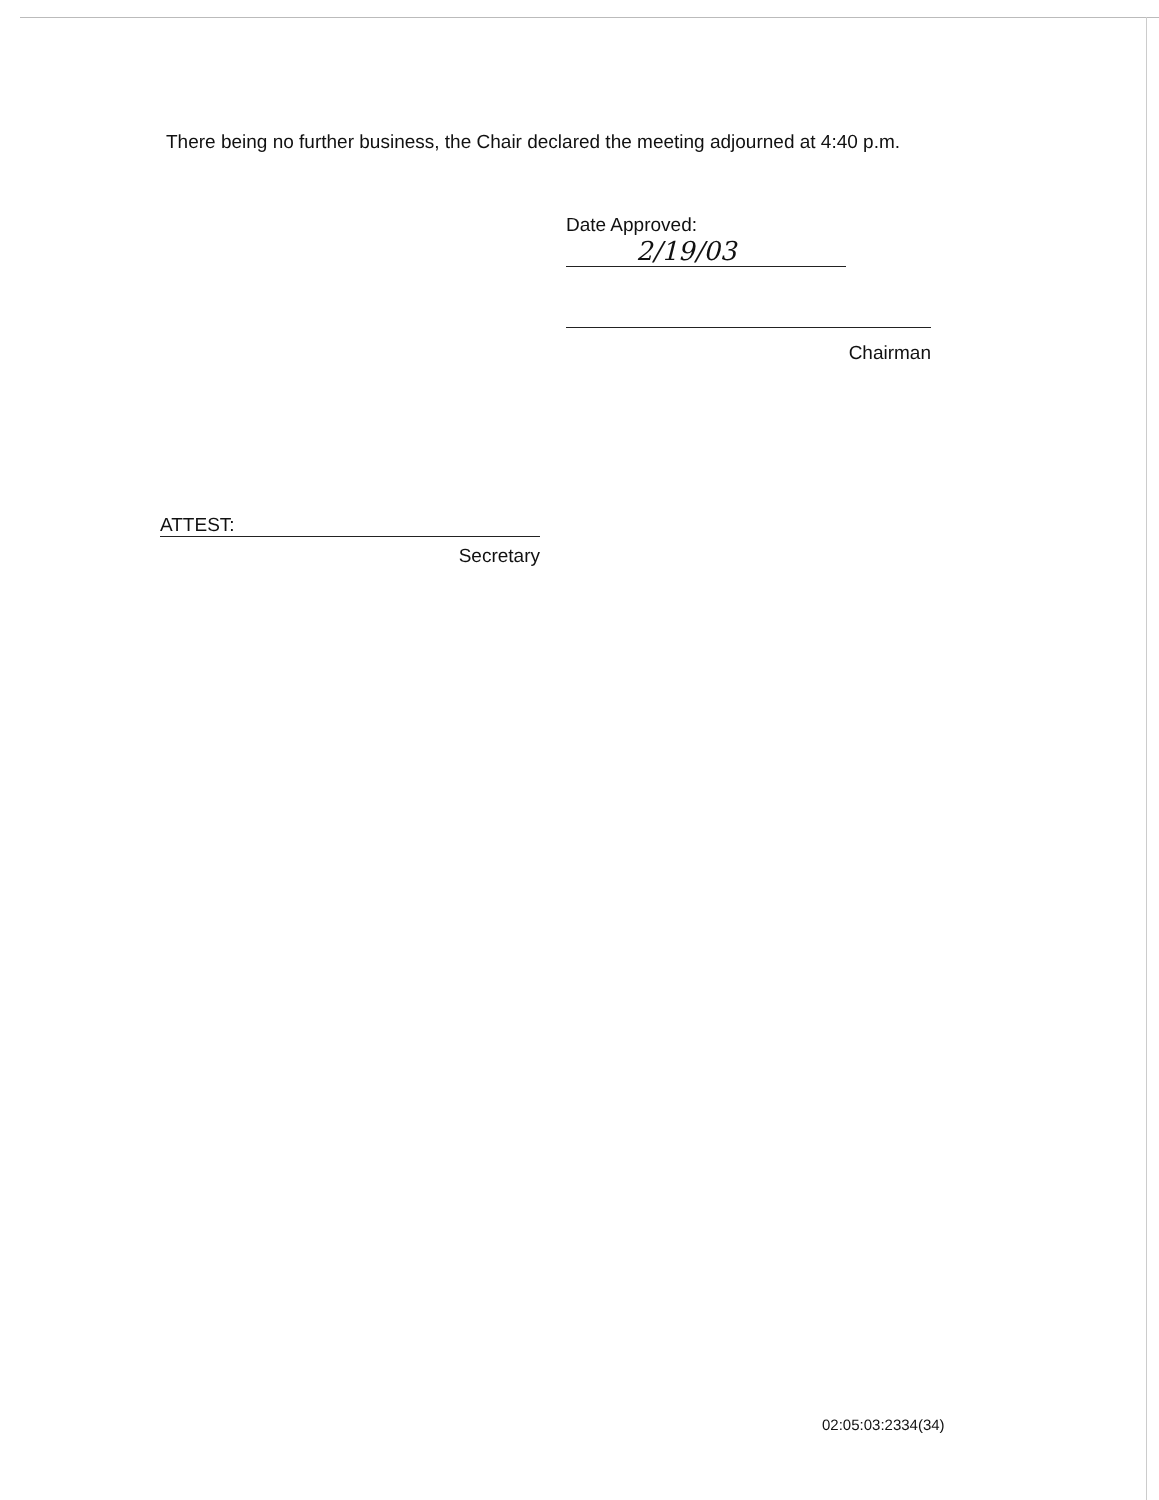There being no further business, the Chair declared the meeting adjourned at 4:40 p.m.
Date Approved:
2/19/03
Chairman
ATTEST:
Secretary
02:05:03:2334(34)